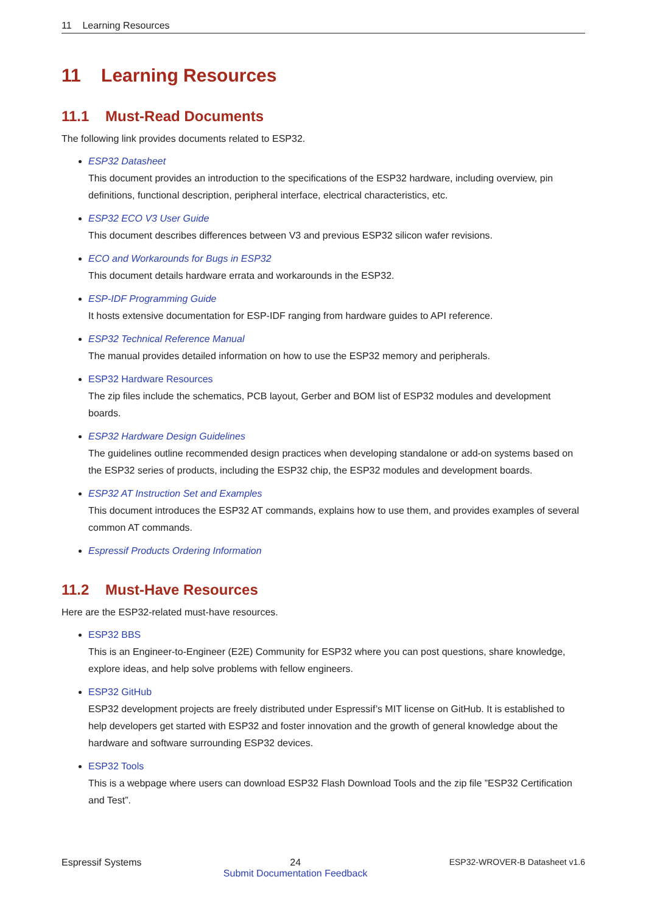11 Learning Resources
11 Learning Resources
11.1 Must-Read Documents
The following link provides documents related to ESP32.
ESP32 Datasheet
This document provides an introduction to the specifications of the ESP32 hardware, including overview, pin definitions, functional description, peripheral interface, electrical characteristics, etc.
ESP32 ECO V3 User Guide
This document describes differences between V3 and previous ESP32 silicon wafer revisions.
ECO and Workarounds for Bugs in ESP32
This document details hardware errata and workarounds in the ESP32.
ESP-IDF Programming Guide
It hosts extensive documentation for ESP-IDF ranging from hardware guides to API reference.
ESP32 Technical Reference Manual
The manual provides detailed information on how to use the ESP32 memory and peripherals.
ESP32 Hardware Resources
The zip files include the schematics, PCB layout, Gerber and BOM list of ESP32 modules and development boards.
ESP32 Hardware Design Guidelines
The guidelines outline recommended design practices when developing standalone or add-on systems based on the ESP32 series of products, including the ESP32 chip, the ESP32 modules and development boards.
ESP32 AT Instruction Set and Examples
This document introduces the ESP32 AT commands, explains how to use them, and provides examples of several common AT commands.
Espressif Products Ordering Information
11.2 Must-Have Resources
Here are the ESP32-related must-have resources.
ESP32 BBS
This is an Engineer-to-Engineer (E2E) Community for ESP32 where you can post questions, share knowledge, explore ideas, and help solve problems with fellow engineers.
ESP32 GitHub
ESP32 development projects are freely distributed under Espressif’s MIT license on GitHub. It is established to help developers get started with ESP32 and foster innovation and the growth of general knowledge about the hardware and software surrounding ESP32 devices.
ESP32 Tools
This is a webpage where users can download ESP32 Flash Download Tools and the zip file ”ESP32 Certification and Test”.
Espressif Systems 24
Submit Documentation Feedback ESP32-WROVER-B Datasheet v1.6